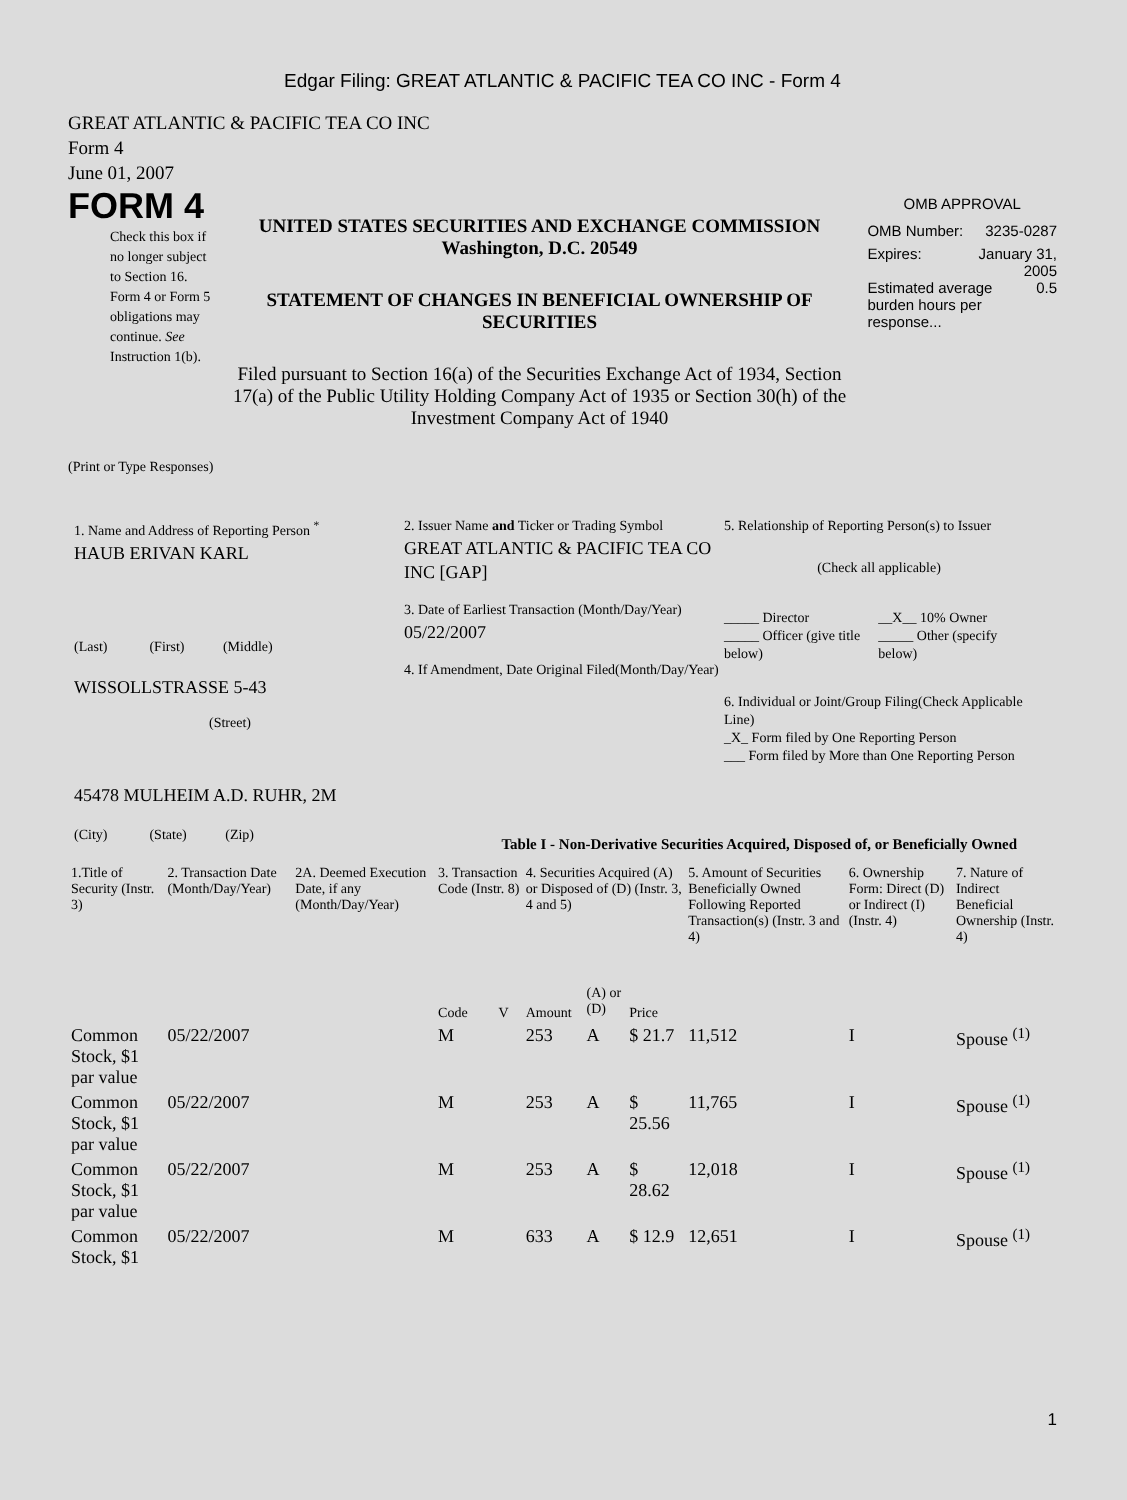Edgar Filing: GREAT ATLANTIC & PACIFIC TEA CO INC - Form 4
GREAT ATLANTIC & PACIFIC TEA CO INC
Form 4
June 01, 2007
FORM 4
Check this box if no longer subject to Section 16. Form 4 or Form 5 obligations may continue. See Instruction 1(b).
UNITED STATES SECURITIES AND EXCHANGE COMMISSION
Washington, D.C. 20549
STATEMENT OF CHANGES IN BENEFICIAL OWNERSHIP OF SECURITIES
Filed pursuant to Section 16(a) of the Securities Exchange Act of 1934, Section 17(a) of the Public Utility Holding Company Act of 1935 or Section 30(h) of the Investment Company Act of 1940
OMB APPROVAL
OMB Number: 3235-0287
Expires: January 31,
2005
Estimated average burden hours per response... 0.5
(Print or Type Responses)
1. Name and Address of Reporting Person <sup>*</sup>
HAUB ERIVAN KARL
(Last) (First) (Middle)
WISSOLLSTRASSE 5-43
(Street)
45478 MULHEIM A.D. RUHR, 2M
(City) (State) (Zip)
2. Issuer Name and Ticker or Trading Symbol
GREAT ATLANTIC & PACIFIC TEA CO INC [GAP]
3. Date of Earliest Transaction (Month/Day/Year)
05/22/2007
4. If Amendment, Date Original Filed(Month/Day/Year)
5. Relationship of Reporting Person(s) to Issuer
(Check all applicable)
_____ Director
_____ Officer (give title below)
__X__ 10% Owner
_____ Other (specify below)
6. Individual or Joint/Group Filing(Check Applicable Line)
_X_ Form filed by One Reporting Person
___ Form filed by More than One Reporting Person
Table I - Non-Derivative Securities Acquired, Disposed of, or Beneficially Owned
| 1.Title of Security (Instr. 3) | 2. Transaction Date (Month/Day/Year) | 2A. Deemed Execution Date, if any (Month/Day/Year) | 3. Transaction Code (Instr. 8) | | 4. Securities Acquired (A) or Disposed of (D) (Instr. 3, 4 and 5) | | | 5. Amount of Securities Beneficially Owned Following Reported Transaction(s) (Instr. 3 and 4) | 6. Ownership Form: Direct (D) or Indirect (I) (Instr. 4) | 7. Nature of Indirect Beneficial Ownership (Instr. 4) |
| --- | --- | --- | --- | --- | --- | --- | --- | --- | --- | --- |
| | | | Code | V | Amount | (A) or (D) | Price | | | |
| Common Stock, $1 par value | 05/22/2007 | | M | | 253 | A | $ 21.7 | 11,512 | I | Spouse <sup>(1)</sup> |
| Common Stock, $1 par value | 05/22/2007 | | M | | 253 | A | $ 25.56 | 11,765 | I | Spouse <sup>(1)</sup> |
| Common Stock, $1 par value | 05/22/2007 | | M | | 253 | A | $ 28.62 | 12,018 | I | Spouse <sup>(1)</sup> |
| Common Stock, $1 | 05/22/2007 | | M | | 633 | A | $ 12.9 | 12,651 | I | Spouse <sup>(1)</sup> |
1